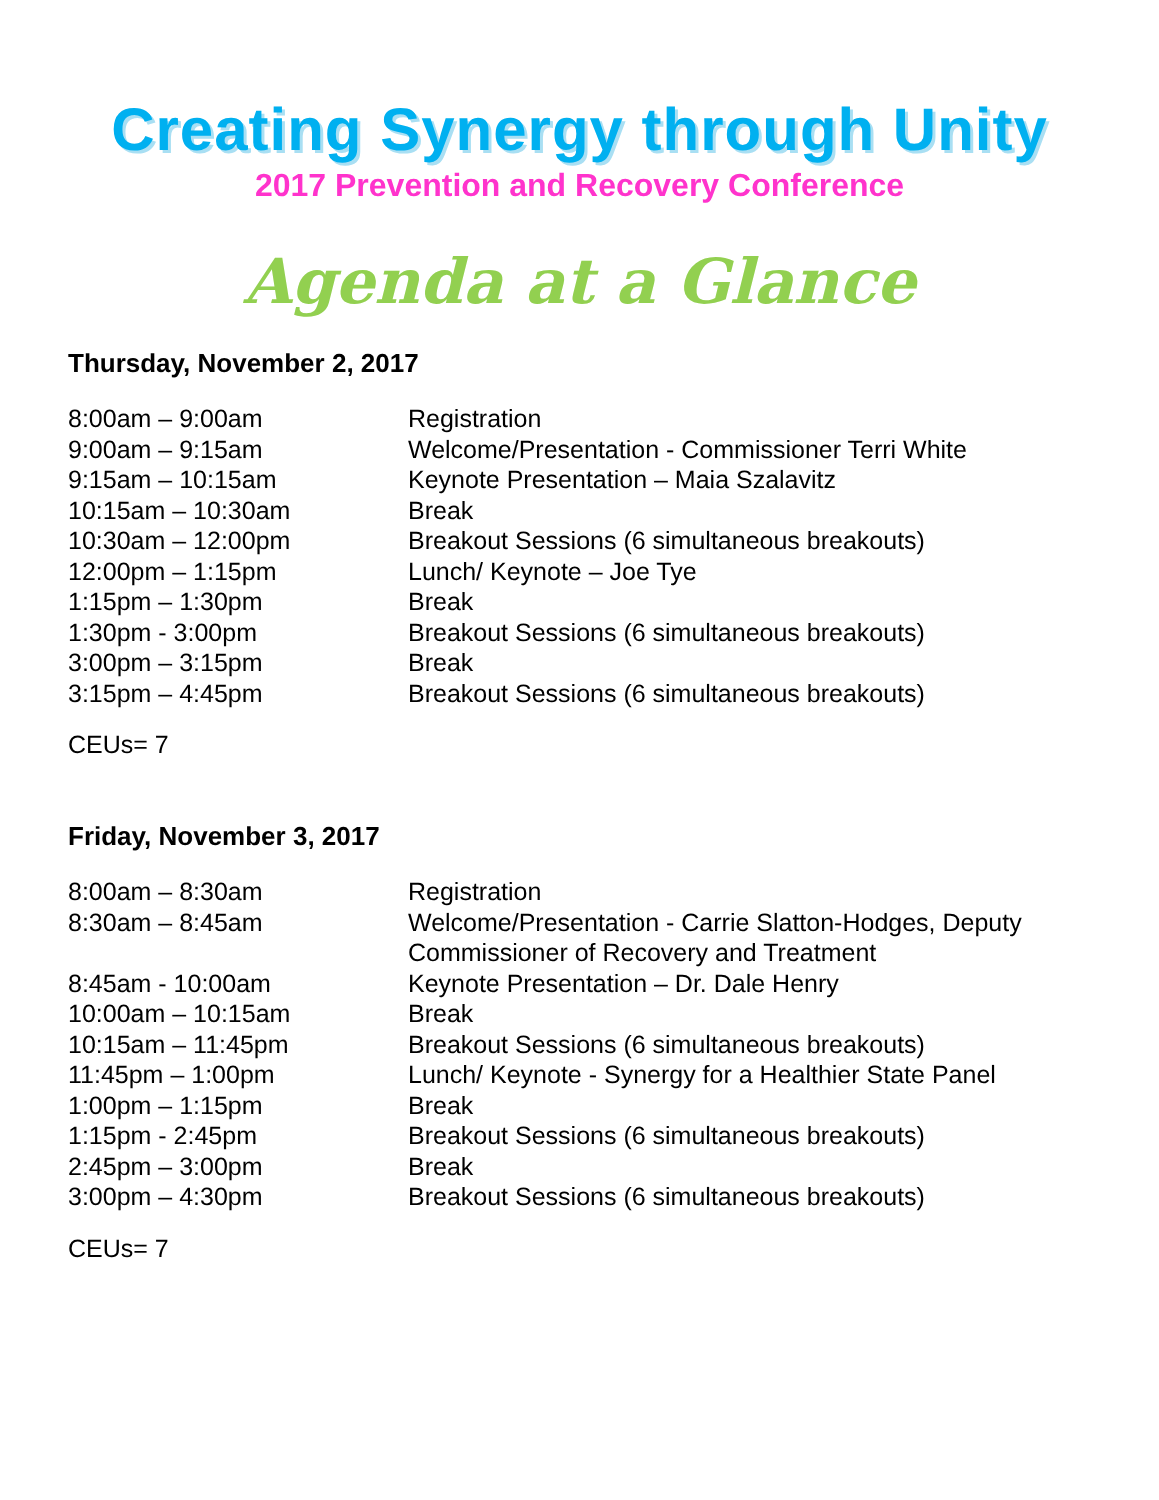Creating Synergy through Unity
2017 Prevention and Recovery Conference
Agenda at a Glance
Thursday, November 2, 2017
| 8:00am – 9:00am | Registration |
| 9:00am – 9:15am | Welcome/Presentation - Commissioner Terri White |
| 9:15am – 10:15am | Keynote Presentation – Maia Szalavitz |
| 10:15am – 10:30am | Break |
| 10:30am – 12:00pm | Breakout Sessions (6 simultaneous breakouts) |
| 12:00pm – 1:15pm | Lunch/ Keynote – Joe Tye |
| 1:15pm – 1:30pm | Break |
| 1:30pm - 3:00pm | Breakout Sessions (6 simultaneous breakouts) |
| 3:00pm – 3:15pm | Break |
| 3:15pm – 4:45pm | Breakout Sessions (6 simultaneous breakouts) |
CEUs= 7
Friday, November 3, 2017
| 8:00am – 8:30am | Registration |
| 8:30am – 8:45am | Welcome/Presentation - Carrie Slatton-Hodges, Deputy Commissioner of Recovery and Treatment |
| 8:45am - 10:00am | Keynote Presentation – Dr. Dale Henry |
| 10:00am – 10:15am | Break |
| 10:15am – 11:45pm | Breakout Sessions (6 simultaneous breakouts) |
| 11:45pm – 1:00pm | Lunch/ Keynote - Synergy for a Healthier State Panel |
| 1:00pm – 1:15pm | Break |
| 1:15pm - 2:45pm | Breakout Sessions (6 simultaneous breakouts) |
| 2:45pm – 3:00pm | Break |
| 3:00pm – 4:30pm | Breakout Sessions (6 simultaneous breakouts) |
CEUs= 7